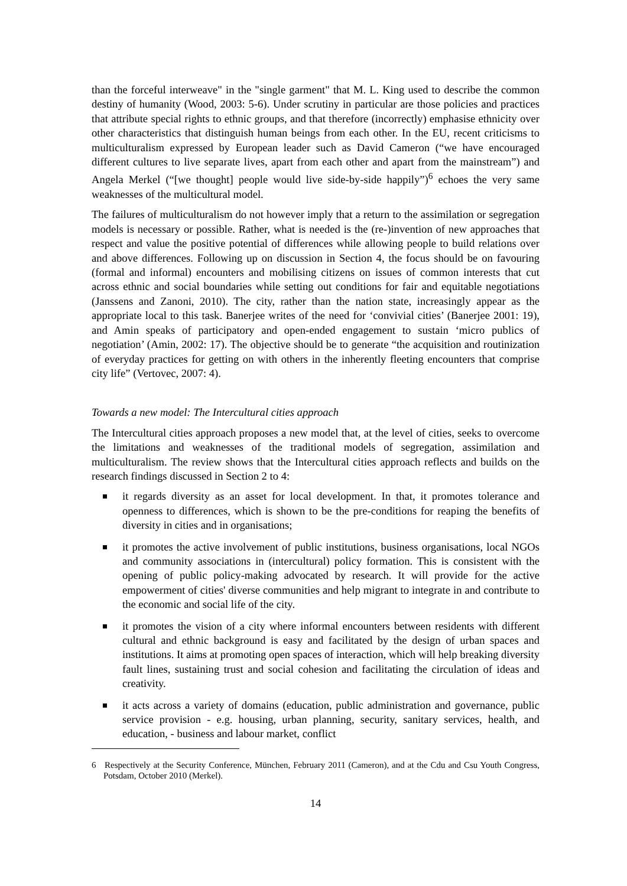than the forceful interweave" in the "single garment" that M. L. King used to describe the common destiny of humanity (Wood, 2003: 5-6). Under scrutiny in particular are those policies and practices that attribute special rights to ethnic groups, and that therefore (incorrectly) emphasise ethnicity over other characteristics that distinguish human beings from each other. In the EU, recent criticisms to multiculturalism expressed by European leader such as David Cameron (“we have encouraged different cultures to live separate lives, apart from each other and apart from the mainstream”) and Angela Merkel (“[we thought] people would live side-by-side happily”)<sup>6</sup> echoes the very same weaknesses of the multicultural model.
The failures of multiculturalism do not however imply that a return to the assimilation or segregation models is necessary or possible. Rather, what is needed is the (re-)invention of new approaches that respect and value the positive potential of differences while allowing people to build relations over and above differences. Following up on discussion in Section 4, the focus should be on favouring (formal and informal) encounters and mobilising citizens on issues of common interests that cut across ethnic and social boundaries while setting out conditions for fair and equitable negotiations (Janssens and Zanoni, 2010). The city, rather than the nation state, increasingly appear as the appropriate local to this task. Banerjee writes of the need for ‘convivial cities’ (Banerjee 2001: 19), and Amin speaks of participatory and open-ended engagement to sustain ‘micro publics of negotiation’ (Amin, 2002: 17). The objective should be to generate “the acquisition and routinization of everyday practices for getting on with others in the inherently fleeting encounters that comprise city life” (Vertovec, 2007: 4).
Towards a new model: The Intercultural cities approach
The Intercultural cities approach proposes a new model that, at the level of cities, seeks to overcome the limitations and weaknesses of the traditional models of segregation, assimilation and multiculturalism. The review shows that the Intercultural cities approach reflects and builds on the research findings discussed in Section 2 to 4:
it regards diversity as an asset for local development. In that, it promotes tolerance and openness to differences, which is shown to be the pre-conditions for reaping the benefits of diversity in cities and in organisations;
it promotes the active involvement of public institutions, business organisations, local NGOs and community associations in (intercultural) policy formation. This is consistent with the opening of public policy-making advocated by research. It will provide for the active empowerment of cities' diverse communities and help migrant to integrate in and contribute to the economic and social life of the city.
it promotes the vision of a city where informal encounters between residents with different cultural and ethnic background is easy and facilitated by the design of urban spaces and institutions. It aims at promoting open spaces of interaction, which will help breaking diversity fault lines, sustaining trust and social cohesion and facilitating the circulation of ideas and creativity.
it acts across a variety of domains (education, public administration and governance, public service provision - e.g. housing, urban planning, security, sanitary services, health, and education, - business and labour market, conflict
6 Respectively at the Security Conference, München, February 2011 (Cameron), and at the Cdu and Csu Youth Congress, Potsdam, October 2010 (Merkel).
14